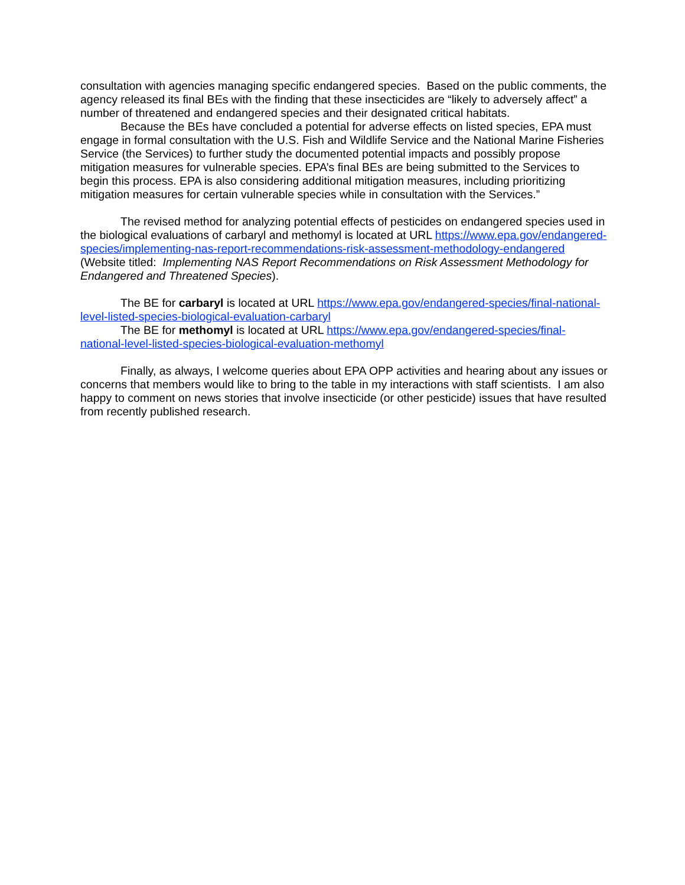consultation with agencies managing specific endangered species. Based on the public comments, the agency released its final BEs with the finding that these insecticides are “likely to adversely affect” a number of threatened and endangered species and their designated critical habitats.
Because the BEs have concluded a potential for adverse effects on listed species, EPA must engage in formal consultation with the U.S. Fish and Wildlife Service and the National Marine Fisheries Service (the Services) to further study the documented potential impacts and possibly propose mitigation measures for vulnerable species. EPA’s final BEs are being submitted to the Services to begin this process. EPA is also considering additional mitigation measures, including prioritizing mitigation measures for certain vulnerable species while in consultation with the Services.”
The revised method for analyzing potential effects of pesticides on endangered species used in the biological evaluations of carbaryl and methomyl is located at URL https://www.epa.gov/endangered-species/implementing-nas-report-recommendations-risk-assessment-methodology-endangered (Website titled: Implementing NAS Report Recommendations on Risk Assessment Methodology for Endangered and Threatened Species).
The BE for carbaryl is located at URL https://www.epa.gov/endangered-species/final-national-level-listed-species-biological-evaluation-carbaryl
The BE for methomyl is located at URL https://www.epa.gov/endangered-species/final-national-level-listed-species-biological-evaluation-methomyl
Finally, as always, I welcome queries about EPA OPP activities and hearing about any issues or concerns that members would like to bring to the table in my interactions with staff scientists. I am also happy to comment on news stories that involve insecticide (or other pesticide) issues that have resulted from recently published research.